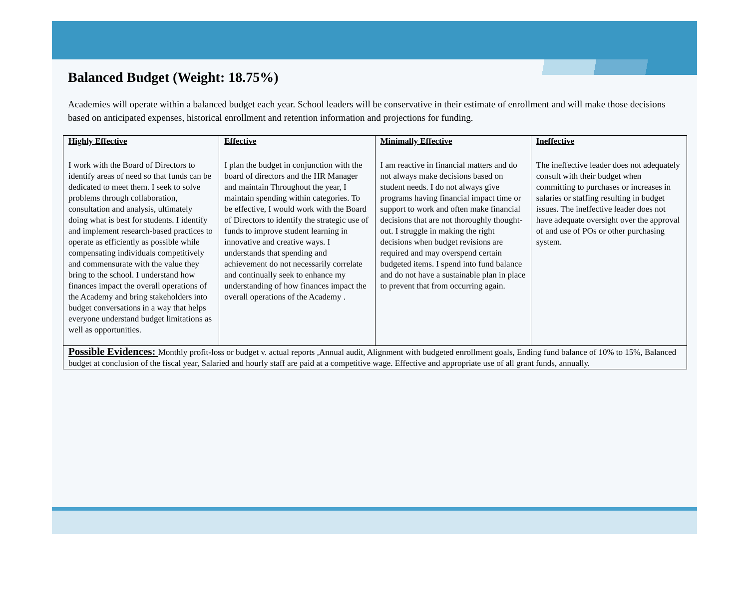Balanced Budget (Weight: 18.75%)
Academies will operate within a balanced budget each year. School leaders will be conservative in their estimate of enrollment and will make those decisions based on anticipated expenses, historical enrollment and retention information and projections for funding.
| Highly Effective I work with the Board of Directors to identify areas of need so that funds can be dedicated to meet them. I seek to solve problems through collaboration, consultation and analysis, ultimately doing what is best for students. I identify and implement research-based practices to operate as efficiently as possible while compensating individuals competitively and commensurate with the value they bring to the school. I understand how finances impact the overall operations of the Academy and bring stakeholders into budget conversations in a way that helps everyone understand budget limitations as well as opportunities. | Effective I plan the budget in conjunction with the board of directors and the HR Manager and maintain Throughout the year, I maintain spending within categories. To be effective, I would work with the Board of Directors to identify the strategic use of funds to improve student learning in innovative and creative ways. I understands that spending and achievement do not necessarily correlate and continually seek to enhance my understanding of how finances impact the overall operations of the Academy . | Minimally Effective I am reactive in financial matters and do not always make decisions based on student needs. I do not always give programs having financial impact time or support to work and often make financial decisions that are not thoroughly thought-out. I struggle in making the right decisions when budget revisions are required and may overspend certain budgeted items. I spend into fund balance and do not have a sustainable plan in place to prevent that from occurring again. | Ineffective The ineffective leader does not adequately consult with their budget when committing to purchases or increases in salaries or staffing resulting in budget issues. The ineffective leader does not have adequate oversight over the approval of and use of POs or other purchasing system. |
| Possible Evidences: Monthly profit-loss or budget v. actual reports ,Annual audit, Alignment with budgeted enrollment goals, Ending fund balance of 10% to 15%, Balanced budget at conclusion of the fiscal year, Salaried and hourly staff are paid at a competitive wage. Effective and appropriate use of all grant funds, annually. | | | |